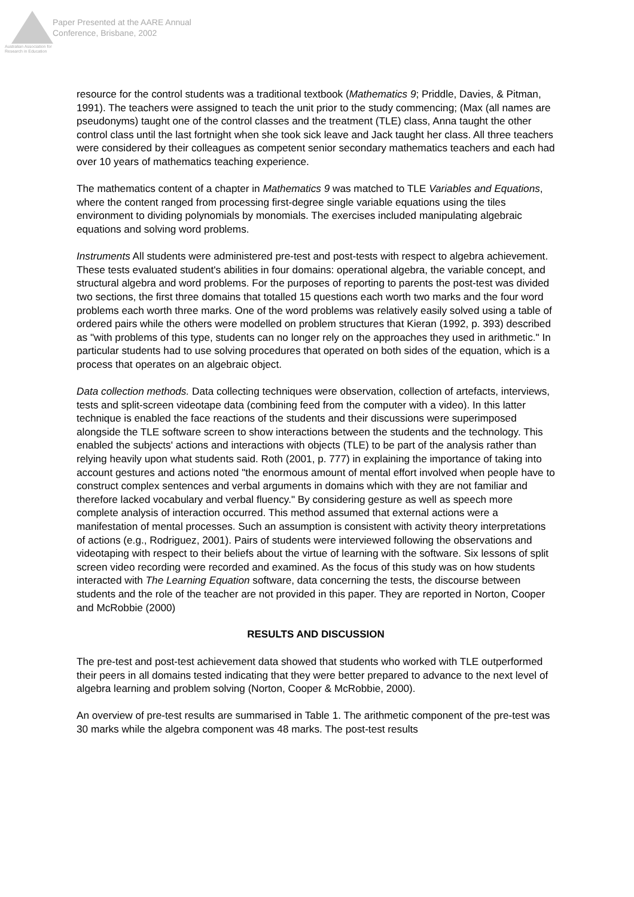Australian Association for Research in Education
Paper Presented at the AARE Annual
Conference, Brisbane, 2002
resource for the control students was a traditional textbook (Mathematics 9; Priddle, Davies, & Pitman, 1991). The teachers were assigned to teach the unit prior to the study commencing; (Max (all names are pseudonyms) taught one of the control classes and the treatment (TLE) class, Anna taught the other control class until the last fortnight when she took sick leave and Jack taught her class. All three teachers were considered by their colleagues as competent senior secondary mathematics teachers and each had over 10 years of mathematics teaching experience.
The mathematics content of a chapter in Mathematics 9 was matched to TLE Variables and Equations, where the content ranged from processing first-degree single variable equations using the tiles environment to dividing polynomials by monomials. The exercises included manipulating algebraic equations and solving word problems.
Instruments All students were administered pre-test and post-tests with respect to algebra achievement. These tests evaluated student's abilities in four domains: operational algebra, the variable concept, and structural algebra and word problems. For the purposes of reporting to parents the post-test was divided two sections, the first three domains that totalled 15 questions each worth two marks and the four word problems each worth three marks. One of the word problems was relatively easily solved using a table of ordered pairs while the others were modelled on problem structures that Kieran (1992, p. 393) described as "with problems of this type, students can no longer rely on the approaches they used in arithmetic." In particular students had to use solving procedures that operated on both sides of the equation, which is a process that operates on an algebraic object.
Data collection methods. Data collecting techniques were observation, collection of artefacts, interviews, tests and split-screen videotape data (combining feed from the computer with a video). In this latter technique is enabled the face reactions of the students and their discussions were superimposed alongside the TLE software screen to show interactions between the students and the technology. This enabled the subjects' actions and interactions with objects (TLE) to be part of the analysis rather than relying heavily upon what students said. Roth (2001, p. 777) in explaining the importance of taking into account gestures and actions noted "the enormous amount of mental effort involved when people have to construct complex sentences and verbal arguments in domains which with they are not familiar and therefore lacked vocabulary and verbal fluency." By considering gesture as well as speech more complete analysis of interaction occurred. This method assumed that external actions were a manifestation of mental processes. Such an assumption is consistent with activity theory interpretations of actions (e.g., Rodriguez, 2001). Pairs of students were interviewed following the observations and videotaping with respect to their beliefs about the virtue of learning with the software. Six lessons of split screen video recording were recorded and examined. As the focus of this study was on how students interacted with The Learning Equation software, data concerning the tests, the discourse between students and the role of the teacher are not provided in this paper. They are reported in Norton, Cooper and McRobbie (2000)
RESULTS AND DISCUSSION
The pre-test and post-test achievement data showed that students who worked with TLE outperformed their peers in all domains tested indicating that they were better prepared to advance to the next level of algebra learning and problem solving (Norton, Cooper & McRobbie, 2000).
An overview of pre-test results are summarised in Table 1. The arithmetic component of the pre-test was 30 marks while the algebra component was 48 marks. The post-test results